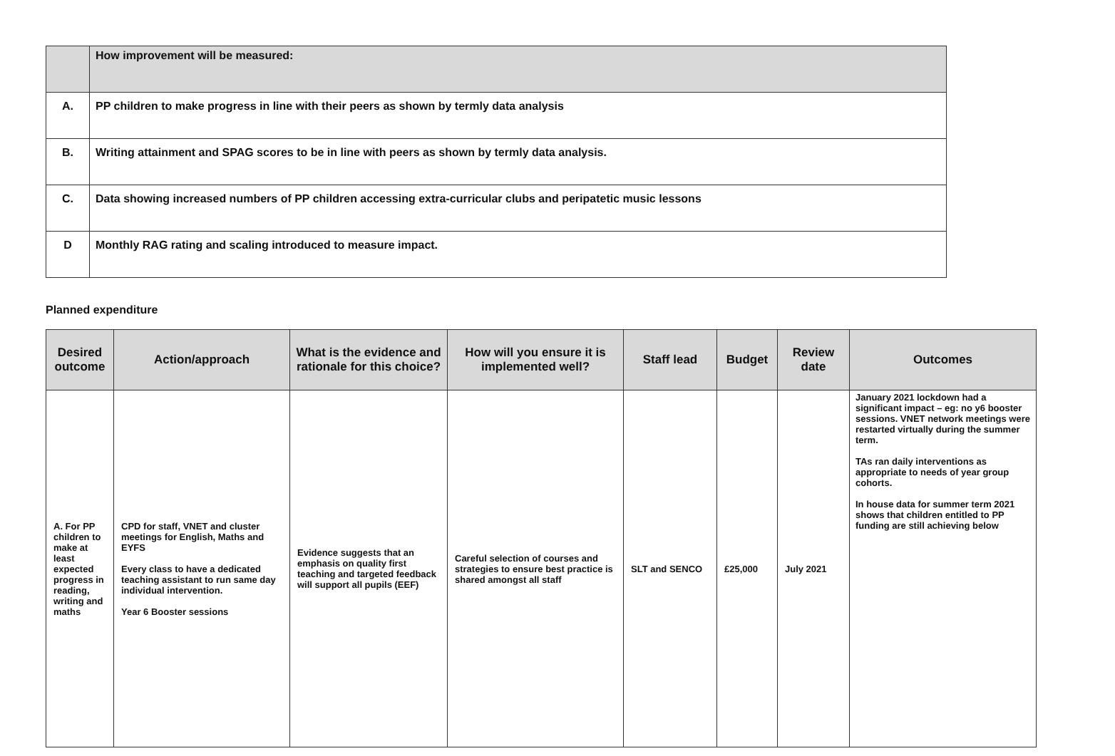| | How improvement will be measured: |
| A. | PP children to make progress in line with their peers as shown by termly data analysis |
| B. | Writing attainment and SPAG scores to be in line with peers as shown by termly data analysis. |
| C. | Data showing increased numbers of PP children accessing extra-curricular clubs and peripatetic music lessons |
| D | Monthly RAG rating and scaling introduced to measure impact. |
Planned expenditure
| Desired outcome | Action/approach | What is the evidence and rationale for this choice? | How will you ensure it is implemented well? | Staff lead | Budget | Review date | Outcomes |
| --- | --- | --- | --- | --- | --- | --- | --- |
| A. For PP children to make at least expected progress in reading, writing and maths | CPD for staff, VNET and cluster meetings for English, Maths and EYFS Every class to have a dedicated teaching assistant to run same day individual intervention. Year 6 Booster sessions | Evidence suggests that an emphasis on quality first teaching and targeted feedback will support all pupils (EEF) | Careful selection of courses and strategies to ensure best practice is shared amongst all staff | SLT and SENCO | £25,000 | July 2021 | January 2021 lockdown had a significant impact – eg: no y6 booster sessions. VNET network meetings were restarted virtually during the summer term. TAs ran daily interventions as appropriate to needs of year group cohorts. In house data for summer term 2021 shows that children entitled to PP funding are still achieving below |